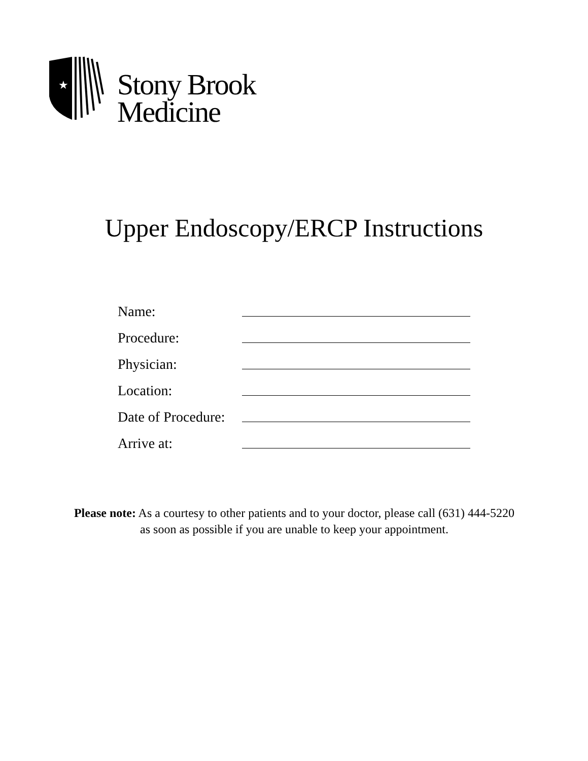★
Stony Brook
Medicine
Upper Endoscopy/ERCP Instructions
Name:
Procedure:
Physician:
Location:
Date of Procedure:
Arrive at:
Please note: As a courtesy to other patients and to your doctor, please call (631) 444-5220
as soon as possible if you are unable to keep your appointment.